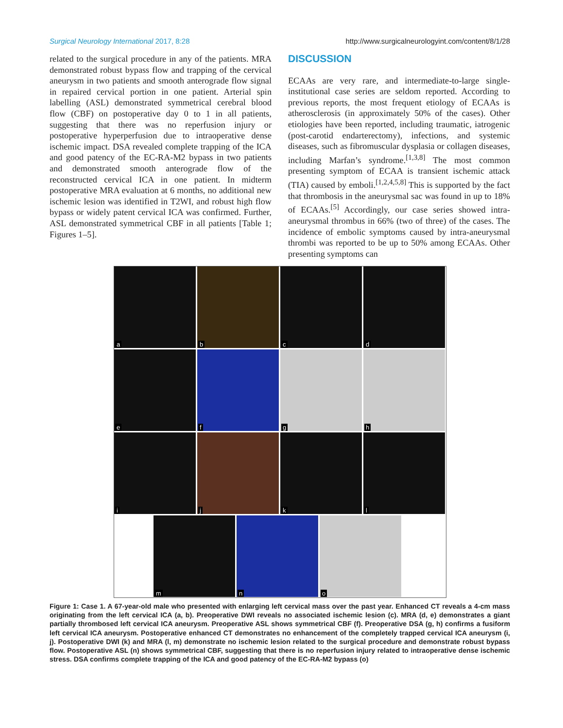Surgical Neurology International 2017, 8:28
http://www.surgicalneurologyint.com/content/8/1/28
related to the surgical procedure in any of the patients. MRA demonstrated robust bypass flow and trapping of the cervical aneurysm in two patients and smooth anterograde flow signal in repaired cervical portion in one patient. Arterial spin labelling (ASL) demonstrated symmetrical cerebral blood flow (CBF) on postoperative day 0 to 1 in all patients, suggesting that there was no reperfusion injury or postoperative hyperperfusion due to intraoperative dense ischemic impact. DSA revealed complete trapping of the ICA and good patency of the EC-RA-M2 bypass in two patients and demonstrated smooth anterograde flow of the reconstructed cervical ICA in one patient. In midterm postoperative MRA evaluation at 6 months, no additional new ischemic lesion was identified in T2WI, and robust high flow bypass or widely patent cervical ICA was confirmed. Further, ASL demonstrated symmetrical CBF in all patients [Table 1; Figures 1–5].
DISCUSSION
ECAAs are very rare, and intermediate-to-large single-institutional case series are seldom reported. According to previous reports, the most frequent etiology of ECAAs is atherosclerosis (in approximately 50% of the cases). Other etiologies have been reported, including traumatic, iatrogenic (post-carotid endarterectomy), infections, and systemic diseases, such as fibromuscular dysplasia or collagen diseases, including Marfan’s syndrome.<sup>[1,3,8]</sup> The most common presenting symptom of ECAA is transient ischemic attack (TIA) caused by emboli.<sup>[1,2,4,5,8]</sup> This is supported by the fact that thrombosis in the aneurysmal sac was found in up to 18% of ECAAs.<sup>[5]</sup> Accordingly, our case series showed intra-aneurysmal thrombus in 66% (two of three) of the cases. The incidence of embolic symptoms caused by intra-aneurysmal thrombi was reported to be up to 50% among ECAAs. Other presenting symptoms can
a
b
c
d
e
f
g
h
i
j
k
l
m
n
o
Figure 1: Case 1. A 67-year-old male who presented with enlarging left cervical mass over the past year. Enhanced CT reveals a 4-cm mass originating from the left cervical ICA (a, b). Preoperative DWI reveals no associated ischemic lesion (c). MRA (d, e) demonstrates a giant partially thrombosed left cervical ICA aneurysm. Preoperative ASL shows symmetrical CBF (f). Preoperative DSA (g, h) confirms a fusiform left cervical ICA aneurysm. Postoperative enhanced CT demonstrates no enhancement of the completely trapped cervical ICA aneurysm (i, j). Postoperative DWI (k) and MRA (l, m) demonstrate no ischemic lesion related to the surgical procedure and demonstrate robust bypass flow. Postoperative ASL (n) shows symmetrical CBF, suggesting that there is no reperfusion injury related to intraoperative dense ischemic stress. DSA confirms complete trapping of the ICA and good patency of the EC-RA-M2 bypass (o)